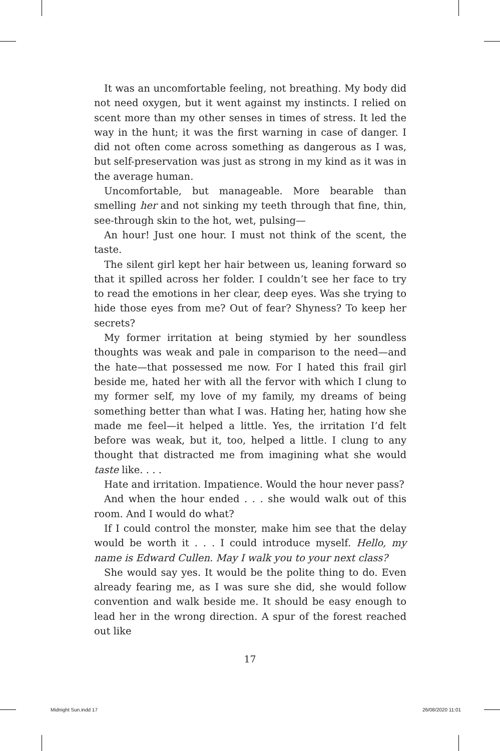It was an uncomfortable feeling, not breathing. My body did not need oxygen, but it went against my instincts. I relied on scent more than my other senses in times of stress. It led the way in the hunt; it was the first warning in case of danger. I did not often come across something as dangerous as I was, but self-preservation was just as strong in my kind as it was in the average human.
Uncomfortable, but manageable. More bearable than smelling her and not sinking my teeth through that fine, thin, see-through skin to the hot, wet, pulsing—
An hour! Just one hour. I must not think of the scent, the taste.
The silent girl kept her hair between us, leaning forward so that it spilled across her folder. I couldn’t see her face to try to read the emotions in her clear, deep eyes. Was she trying to hide those eyes from me? Out of fear? Shyness? To keep her secrets?
My former irritation at being stymied by her soundless thoughts was weak and pale in comparison to the need—and the hate—that possessed me now. For I hated this frail girl beside me, hated her with all the fervor with which I clung to my former self, my love of my family, my dreams of being something better than what I was. Hating her, hating how she made me feel—it helped a little. Yes, the irritation I’d felt before was weak, but it, too, helped a little. I clung to any thought that distracted me from imagining what she would taste like. . . .
Hate and irritation. Impatience. Would the hour never pass?
And when the hour ended . . . she would walk out of this room. And I would do what?
If I could control the monster, make him see that the delay would be worth it . . . I could introduce myself. Hello, my name is Edward Cullen. May I walk you to your next class?
She would say yes. It would be the polite thing to do. Even already fearing me, as I was sure she did, she would follow convention and walk beside me. It should be easy enough to lead her in the wrong direction. A spur of the forest reached out like
17
Midnight Sun.indd 17 26/08/2020 11:01